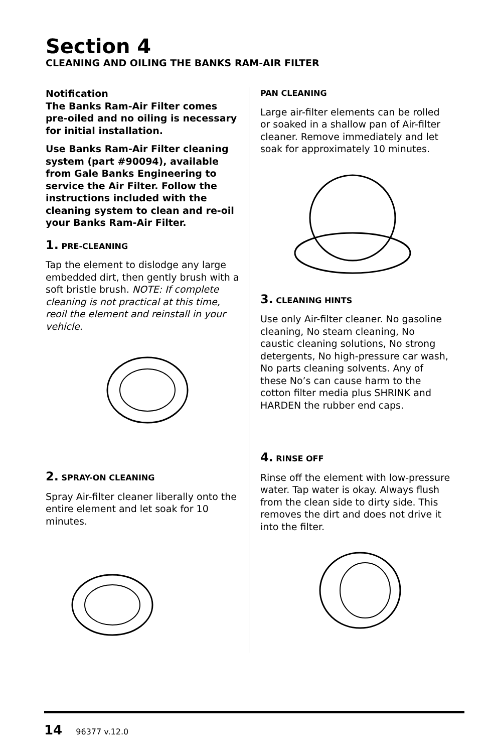Section 4
CLEANING AND OILING THE BANKS RAM-AIR FILTER
Notification
The Banks Ram-Air Filter comes pre-oiled and no oiling is necessary for initial installation.
Use Banks Ram-Air Filter cleaning system (part #90094), available from Gale Banks Engineering to service the Air Filter. Follow the instructions included with the cleaning system to clean and re-oil your Banks Ram-Air Filter.
1. PRE-CLEANING
Tap the element to dislodge any large embedded dirt, then gently brush with a soft bristle brush. NOTE: If complete cleaning is not practical at this time, reoil the element and reinstall in your vehicle.
2. SPRAY-ON CLEANING
Spray Air-filter cleaner liberally onto the entire element and let soak for 10 minutes.
PAN CLEANING
Large air-filter elements can be rolled or soaked in a shallow pan of Air-filter cleaner. Remove immediately and let soak for approximately 10 minutes.
3. CLEANING HINTS
Use only Air-filter cleaner. No gasoline cleaning, No steam cleaning, No caustic cleaning solutions, No strong detergents, No high-pressure car wash, No parts cleaning solvents. Any of these No’s can cause harm to the cotton filter media plus SHRINK and HARDEN the rubber end caps.
4. RINSE OFF
Rinse off the element with low-pressure water. Tap water is okay. Always flush from the clean side to dirty side. This removes the dirt and does not drive it into the filter.
14 96377 v.12.0